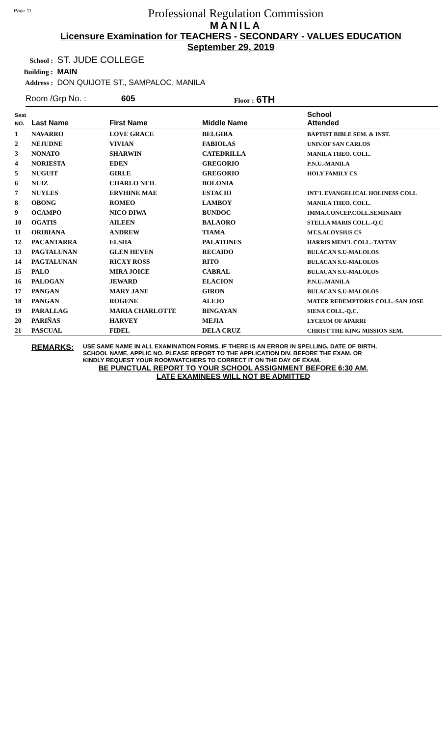Page 11
Professional Regulation Commission
MANILA
Licensure Examination for TEACHERS - SECONDARY - VALUES EDUCATION
September 29, 2019
School : ST. JUDE COLLEGE
Building : MAIN
Address : DON QUIJOTE ST., SAMPALOC, MANILA
Room /Grp No. : 605 Floor : 6TH
| Seat NO. | Last Name | First Name | Middle Name | School Attended |
| --- | --- | --- | --- | --- |
| 1 | NAVARRO | LOVE GRACE | BELGIRA | BAPTIST BIBLE SEM. & INST. |
| 2 | NEJUDNE | VIVIAN | FABIOLAS | UNIV.OF SAN CARLOS |
| 3 | NONATO | SHARWIN | CATEDRILLA | MANILA THEO. COLL. |
| 4 | NORIESTA | EDEN | GREGORIO | P.N.U.-MANILA |
| 5 | NUGUIT | GIRLE | GREGORIO | HOLY FAMILY CS |
| 6 | NUIZ | CHARLO NEIL | BOLONIA | |
| 7 | NUYLES | ERVHINE MAE | ESTACIO | INT'L EVANGELICAL HOLINESS COLL |
| 8 | OBONG | ROMEO | LAMBOY | MANILA THEO. COLL. |
| 9 | OCAMPO | NICO DIWA | BUNDOC | IMMA.CONCEP.COLL.SEMINARY |
| 10 | OGATIS | AILEEN | BALAORO | STELLA MARIS COLL.-Q.C |
| 11 | ORIBIANA | ANDREW | TIAMA | MT.S.ALOYSIUS CS |
| 12 | PACANTARRA | ELSHA | PALATONES | HARRIS MEM'L COLL.-TAYTAY |
| 13 | PAGTALUNAN | GLEN HEVEN | RECAIDO | BULACAN S.U-MALOLOS |
| 14 | PAGTALUNAN | RICXY ROSS | RITO | BULACAN S.U-MALOLOS |
| 15 | PALO | MIRA JOICE | CABRAL | BULACAN S.U-MALOLOS |
| 16 | PALOGAN | JEWARD | ELACION | P.N.U.-MANILA |
| 17 | PANGAN | MARY JANE | GIRON | BULACAN S.U-MALOLOS |
| 18 | PANGAN | ROGENE | ALEJO | MATER REDEMPTORIS COLL.-SAN JOSE |
| 19 | PARALLAG | MARIA CHARLOTTE | BINGAYAN | SIENA COLL.-Q.C. |
| 20 | PARIÑAS | HARVEY | MEJIA | LYCEUM OF APARRI |
| 21 | PASCUAL | FIDEL | DELA CRUZ | CHRIST THE KING MISSION SEM. |
REMARKS:
USE SAME NAME IN ALL EXAMINATION FORMS. IF THERE IS AN ERROR IN SPELLING, DATE OF BIRTH,
SCHOOL NAME, APPLIC NO. PLEASE REPORT TO THE APPLICATION DIV. BEFORE THE EXAM. OR
KINDLY REQUEST YOUR ROOMWATCHERS TO CORRECT IT ON THE DAY OF EXAM.
BE PUNCTUAL REPORT TO YOUR SCHOOL ASSIGNMENT BEFORE 6:30 AM.
LATE EXAMINEES WILL NOT BE ADMITTED